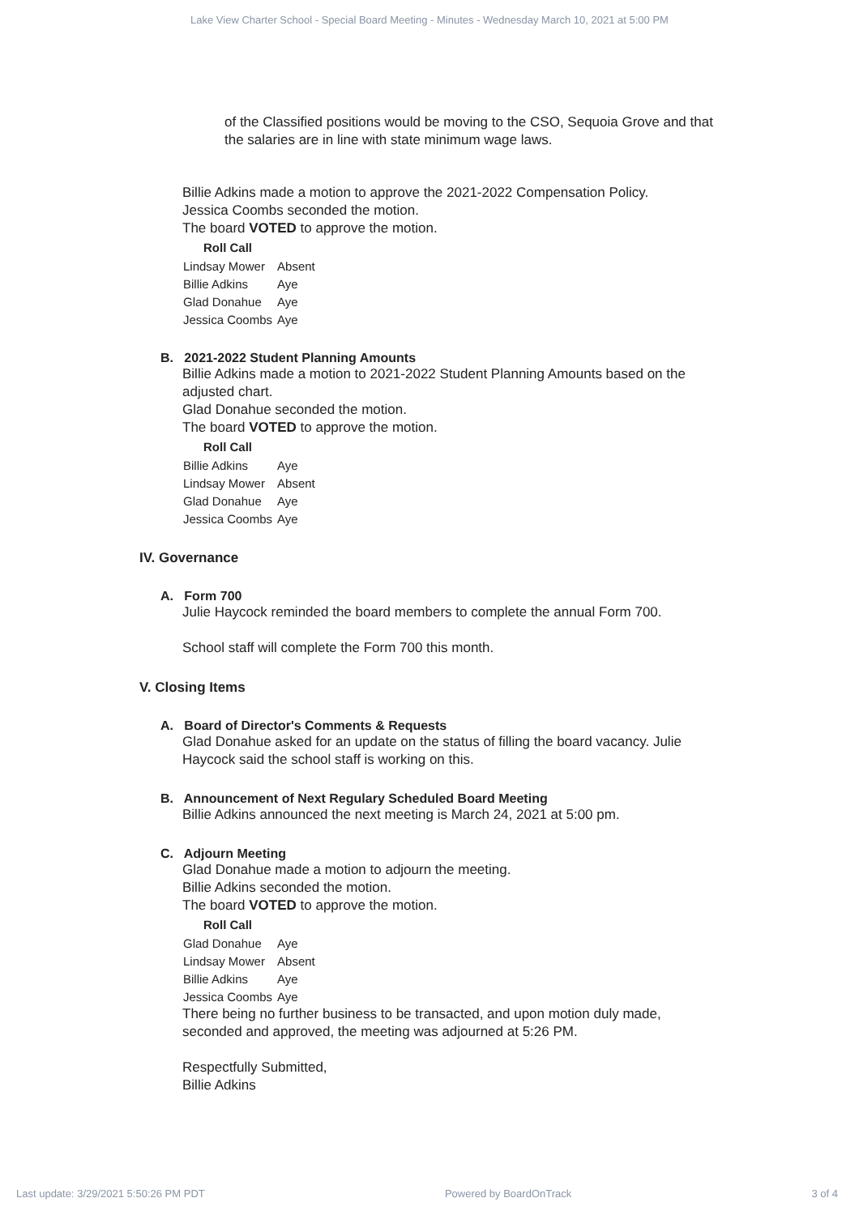Lake View Charter School - Special Board Meeting - Minutes - Wednesday March 10, 2021 at 5:00 PM
of the Classified positions would be moving to the CSO, Sequoia Grove and that the salaries are in line with state minimum wage laws.
Billie Adkins made a motion to approve the 2021-2022 Compensation Policy.
Jessica Coombs seconded the motion.
The board VOTED to approve the motion.
| Roll Call | |
| --- | --- |
| Lindsay Mower | Absent |
| Billie Adkins | Aye |
| Glad Donahue | Aye |
| Jessica Coombs | Aye |
B. 2021-2022 Student Planning Amounts
Billie Adkins made a motion to 2021-2022 Student Planning Amounts based on the adjusted chart.
Glad Donahue seconded the motion.
The board VOTED to approve the motion.
| Roll Call | |
| --- | --- |
| Billie Adkins | Aye |
| Lindsay Mower | Absent |
| Glad Donahue | Aye |
| Jessica Coombs | Aye |
IV. Governance
A. Form 700
Julie Haycock reminded the board members to complete the annual Form 700.
School staff will complete the Form 700 this month.
V. Closing Items
A. Board of Director's Comments & Requests
Glad Donahue asked for an update on the status of filling the board vacancy. Julie Haycock said the school staff is working on this.
B. Announcement of Next Regulary Scheduled Board Meeting
Billie Adkins announced the next meeting is March 24, 2021 at 5:00 pm.
C. Adjourn Meeting
Glad Donahue made a motion to adjourn the meeting.
Billie Adkins seconded the motion.
The board VOTED to approve the motion.
| Roll Call | |
| --- | --- |
| Glad Donahue | Aye |
| Lindsay Mower | Absent |
| Billie Adkins | Aye |
| Jessica Coombs | Aye |
There being no further business to be transacted, and upon motion duly made, seconded and approved, the meeting was adjourned at 5:26 PM.
Respectfully Submitted,
Billie Adkins
Last update: 3/29/2021 5:50:26 PM PDT Powered by BoardOnTrack 3 of 4